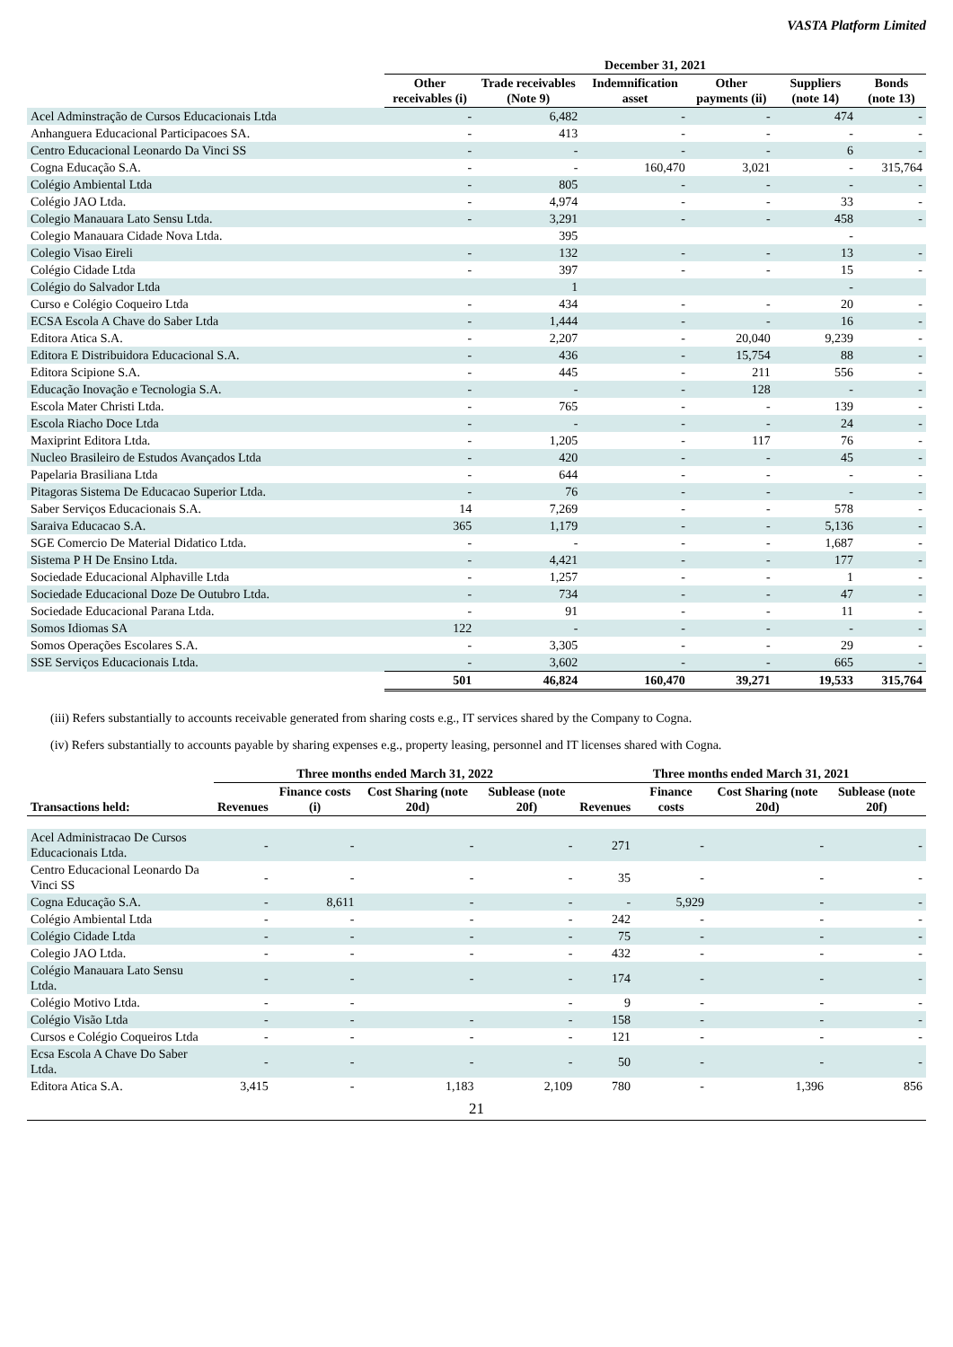VASTA Platform Limited
| | December 31, 2021 | | | | | |
| --- | --- | --- | --- | --- | --- | --- |
| | Other receivables (i) | Trade receivables (Note 9) | Indemnification asset | Other payments (ii) | Suppliers (note 14) | Bonds (note 13) |
| Acel Adminstração de Cursos Educacionais Ltda | - | 6,482 | - | - | 474 | - |
| Anhanguera Educacional Participacoes SA. | - | 413 | - | - | - | - |
| Centro Educacional Leonardo Da Vinci SS | - | - | - | - | 6 | - |
| Cogna Educação S.A. | - | - | 160,470 | 3,021 | - | 315,764 |
| Colégio Ambiental Ltda | - | 805 | - | - | - | - |
| Colégio JAO Ltda. | - | 4,974 | - | - | 33 | - |
| Colegio Manauara Lato Sensu Ltda. | - | 3,291 | - | - | 458 | - |
| Colegio Manauara Cidade Nova Ltda. | | 395 | | | - | |
| Colegio Visao Eireli | - | 132 | - | - | 13 | - |
| Colégio Cidade Ltda | - | 397 | - | - | 15 | - |
| Colégio do Salvador Ltda | | 1 | | | - | |
| Curso e Colégio Coqueiro Ltda | - | 434 | - | - | 20 | - |
| ECSA Escola A Chave do Saber Ltda | - | 1,444 | - | - | 16 | - |
| Editora Atica S.A. | - | 2,207 | - | 20,040 | 9,239 | - |
| Editora E Distribuidora Educacional S.A. | - | 436 | - | 15,754 | 88 | - |
| Editora Scipione S.A. | - | 445 | - | 211 | 556 | - |
| Educação Inovação e Tecnologia S.A. | - | - | - | 128 | - | - |
| Escola Mater Christi Ltda. | - | 765 | - | - | 139 | - |
| Escola Riacho Doce Ltda | - | - | - | - | 24 | - |
| Maxiprint Editora Ltda. | - | 1,205 | - | 117 | 76 | - |
| Nucleo Brasileiro de Estudos Avançados Ltda | - | 420 | - | - | 45 | - |
| Papelaria Brasiliana Ltda | - | 644 | - | - | - | - |
| Pitagoras Sistema De Educacao Superior Ltda. | - | 76 | - | - | - | - |
| Saber Serviços Educacionais S.A. | 14 | 7,269 | - | - | 578 | - |
| Saraiva Educacao S.A. | 365 | 1,179 | - | - | 5,136 | - |
| SGE Comercio De Material Didatico Ltda. | - | - | - | - | 1,687 | - |
| Sistema P H De Ensino Ltda. | - | 4,421 | - | - | 177 | - |
| Sociedade Educacional Alphaville Ltda | - | 1,257 | - | - | 1 | - |
| Sociedade Educacional Doze De Outubro Ltda. | - | 734 | - | - | 47 | - |
| Sociedade Educacional Parana Ltda. | - | 91 | - | - | 11 | - |
| Somos Idiomas SA | 122 | - | - | - | - | - |
| Somos Operações Escolares S.A. | - | 3,305 | - | - | 29 | - |
| SSE Serviços Educacionais Ltda. | - | 3,602 | - | - | 665 | - |
| | 501 | 46,824 | 160,470 | 39,271 | 19,533 | 315,764 |
(iii) Refers substantially to accounts receivable generated from sharing costs e.g., IT services shared by the Company to Cogna.
(iv) Refers substantially to accounts payable by sharing expenses e.g., property leasing, personnel and IT licenses shared with Cogna.
| | Three months ended March 31, 2022 | | | | Three months ended March 31, 2021 | | | |
| --- | --- | --- | --- | --- | --- | --- | --- | --- |
| Transactions held: | Revenues | Finance costs (i) | Cost Sharing (note 20d) | Sublease (note 20f) | Revenues | Finance costs | Cost Sharing (note 20d) | Sublease (note 20f) |
| Acel Administracao De Cursos Educacionais Ltda. | - | - | - | - | 271 | - | - | - |
| Centro Educacional Leonardo Da Vinci SS | - | - | - | - | 35 | - | - | - |
| Cogna Educação S.A. | - | 8,611 | - | - | - | 5,929 | - | - |
| Colégio Ambiental Ltda | - | - | - | - | 242 | - | - | - |
| Colégio Cidade Ltda | - | - | - | - | 75 | - | - | - |
| Colegio JAO Ltda. | - | - | - | - | 432 | - | - | - |
| Colégio Manauara Lato Sensu Ltda. | - | - | - | - | 174 | - | - | - |
| Colégio Motivo Ltda. | - | - | | - | 9 | - | - | - |
| Colégio Visão Ltda | - | - | - | - | 158 | - | - | - |
| Cursos e Colégio Coqueiros Ltda | - | - | - | - | 121 | - | - | - |
| Ecsa Escola A Chave Do Saber Ltda. | - | - | - | - | 50 | - | - | - |
| Editora Atica S.A. | 3,415 | - | 1,183 | 2,109 | 780 | - | 1,396 | 856 |
21